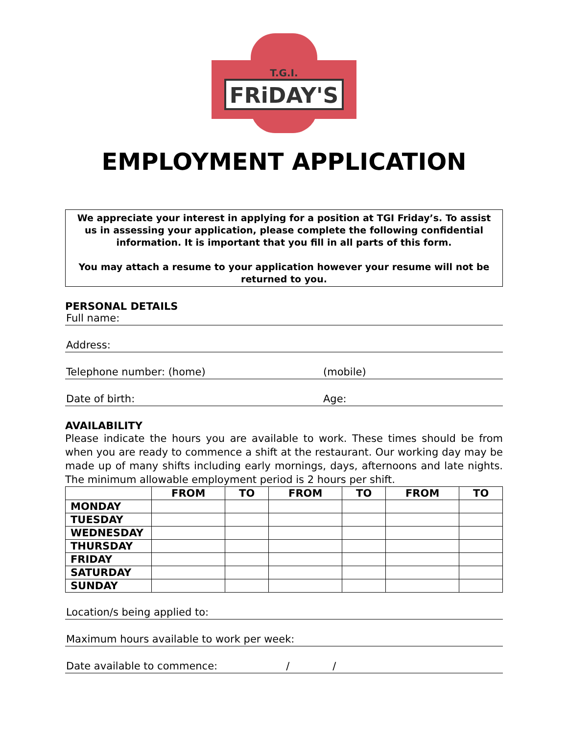FRiDAY'S
T.G.I.
EMPLOYMENT APPLICATION
We appreciate your interest in applying for a position at TGI Friday’s. To assist us in assessing your application, please complete the following confidential information. It is important that you fill in all parts of this form.
You may attach a resume to your application however your resume will not be returned to you.
PERSONAL DETAILS
Full name:
Address:
Telephone number: (home) (mobile)
Date of birth: Age:
AVAILABILITY
Please indicate the hours you are available to work. These times should be from when you are ready to commence a shift at the restaurant. Our working day may be made up of many shifts including early mornings, days, afternoons and late nights. The minimum allowable employment period is 2 hours per shift.
| | FROM | TO | FROM | TO | FROM | TO |
| --- | --- | --- | --- | --- | --- | --- |
| MONDAY | | | | | | |
| TUESDAY | | | | | | |
| WEDNESDAY | | | | | | |
| THURSDAY | | | | | | |
| FRIDAY | | | | | | |
| SATURDAY | | | | | | |
| SUNDAY | | | | | | |
Location/s being applied to:
Maximum hours available to work per week:
Date available to commence: / /